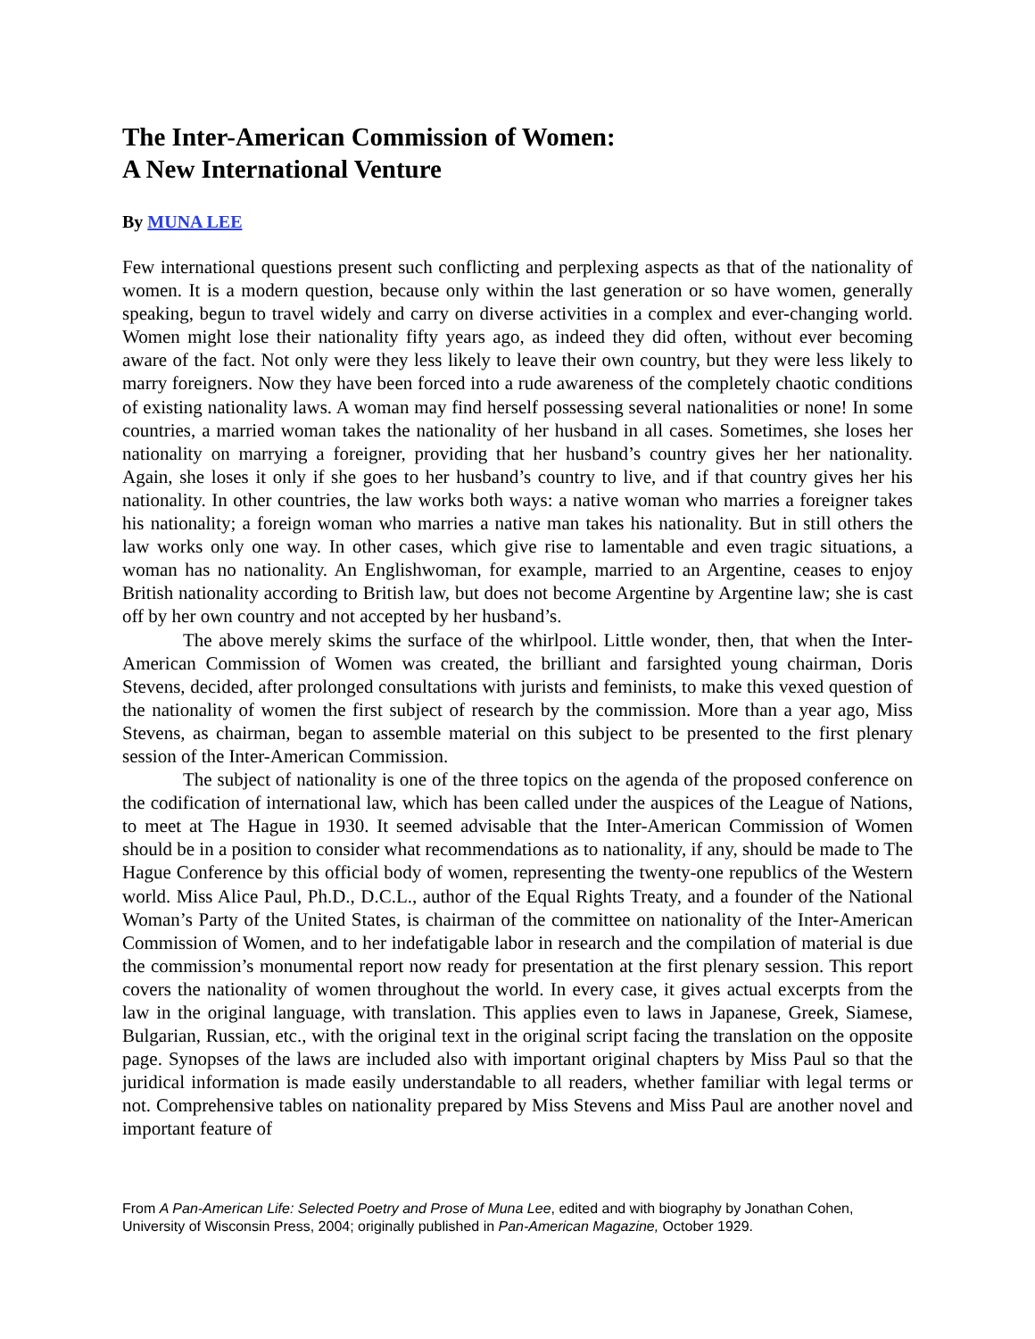The Inter-American Commission of Women:
A New International Venture
By MUNA LEE
Few international questions present such conflicting and perplexing aspects as that of the nationality of women. It is a modern question, because only within the last generation or so have women, generally speaking, begun to travel widely and carry on diverse activities in a complex and ever-changing world. Women might lose their nationality fifty years ago, as indeed they did often, without ever becoming aware of the fact. Not only were they less likely to leave their own country, but they were less likely to marry foreigners. Now they have been forced into a rude awareness of the completely chaotic conditions of existing nationality laws. A woman may find herself possessing several nationalities or none! In some countries, a married woman takes the nationality of her husband in all cases. Sometimes, she loses her nationality on marrying a foreigner, providing that her husband’s country gives her her nationality. Again, she loses it only if she goes to her husband’s country to live, and if that country gives her his nationality. In other countries, the law works both ways: a native woman who marries a foreigner takes his nationality; a foreign woman who marries a native man takes his nationality. But in still others the law works only one way. In other cases, which give rise to lamentable and even tragic situations, a woman has no nationality. An Englishwoman, for example, married to an Argentine, ceases to enjoy British nationality according to British law, but does not become Argentine by Argentine law; she is cast off by her own country and not accepted by her husband’s.
The above merely skims the surface of the whirlpool. Little wonder, then, that when the Inter-American Commission of Women was created, the brilliant and farsighted young chairman, Doris Stevens, decided, after prolonged consultations with jurists and feminists, to make this vexed question of the nationality of women the first subject of research by the commission. More than a year ago, Miss Stevens, as chairman, began to assemble material on this subject to be presented to the first plenary session of the Inter-American Commission.
The subject of nationality is one of the three topics on the agenda of the proposed conference on the codification of international law, which has been called under the auspices of the League of Nations, to meet at The Hague in 1930. It seemed advisable that the Inter-American Commission of Women should be in a position to consider what recommendations as to nationality, if any, should be made to The Hague Conference by this official body of women, representing the twenty-one republics of the Western world. Miss Alice Paul, Ph.D., D.C.L., author of the Equal Rights Treaty, and a founder of the National Woman’s Party of the United States, is chairman of the committee on nationality of the Inter-American Commission of Women, and to her indefatigable labor in research and the compilation of material is due the commission’s monumental report now ready for presentation at the first plenary session. This report covers the nationality of women throughout the world. In every case, it gives actual excerpts from the law in the original language, with translation. This applies even to laws in Japanese, Greek, Siamese, Bulgarian, Russian, etc., with the original text in the original script facing the translation on the opposite page. Synopses of the laws are included also with important original chapters by Miss Paul so that the juridical information is made easily understandable to all readers, whether familiar with legal terms or not. Comprehensive tables on nationality prepared by Miss Stevens and Miss Paul are another novel and important feature of
From A Pan-American Life: Selected Poetry and Prose of Muna Lee, edited and with biography by Jonathan Cohen, University of Wisconsin Press, 2004; originally published in Pan-American Magazine, October 1929.